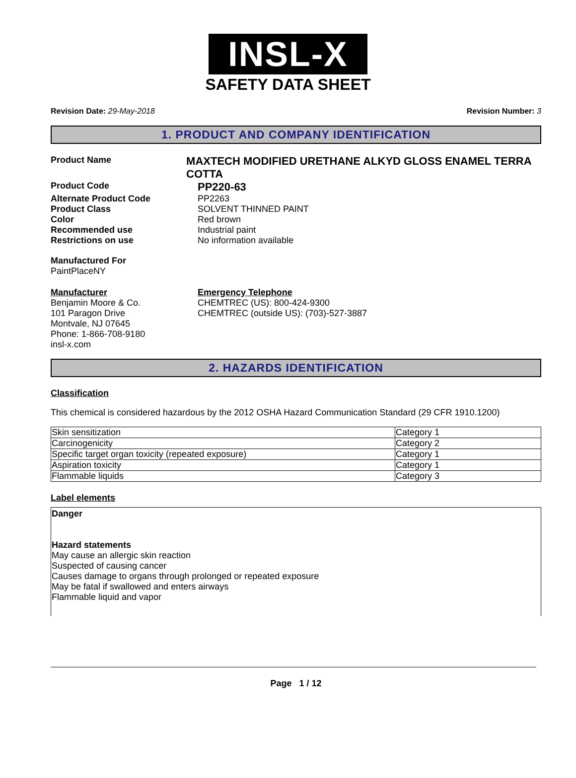INSL-X
SAFETY DATA SHEET
Revision Date: 29-May-2018 Revision Number: 3
1. PRODUCT AND COMPANY IDENTIFICATION
Product Name
MAXTECH MODIFIED URETHANE ALKYD GLOSS ENAMEL TERRA COTTA
Product Code
PP220-63
Alternate Product Code PP2263
Product Class SOLVENT THINNED PAINT
Color Red brown
Recommended use Industrial paint
Restrictions on use No information available
Manufactured For
PaintPlaceNY
Manufacturer
Benjamin Moore & Co.
101 Paragon Drive
Montvale, NJ 07645
Phone: 1-866-708-9180
insl-x.com
Emergency Telephone
CHEMTREC (US): 800-424-9300
CHEMTREC (outside US): (703)-527-3887
2. HAZARDS IDENTIFICATION
Classification
This chemical is considered hazardous by the 2012 OSHA Hazard Communication Standard (29 CFR 1910.1200)
| Skin sensitization | Category 1 |
| Carcinogenicity | Category 2 |
| Specific target organ toxicity (repeated exposure) | Category 1 |
| Aspiration toxicity | Category 1 |
| Flammable liquids | Category 3 |
Label elements
Danger
Hazard statements
May cause an allergic skin reaction
Suspected of causing cancer
Causes damage to organs through prolonged or repeated exposure
May be fatal if swallowed and enters airways
Flammable liquid and vapor
Page 1 / 12